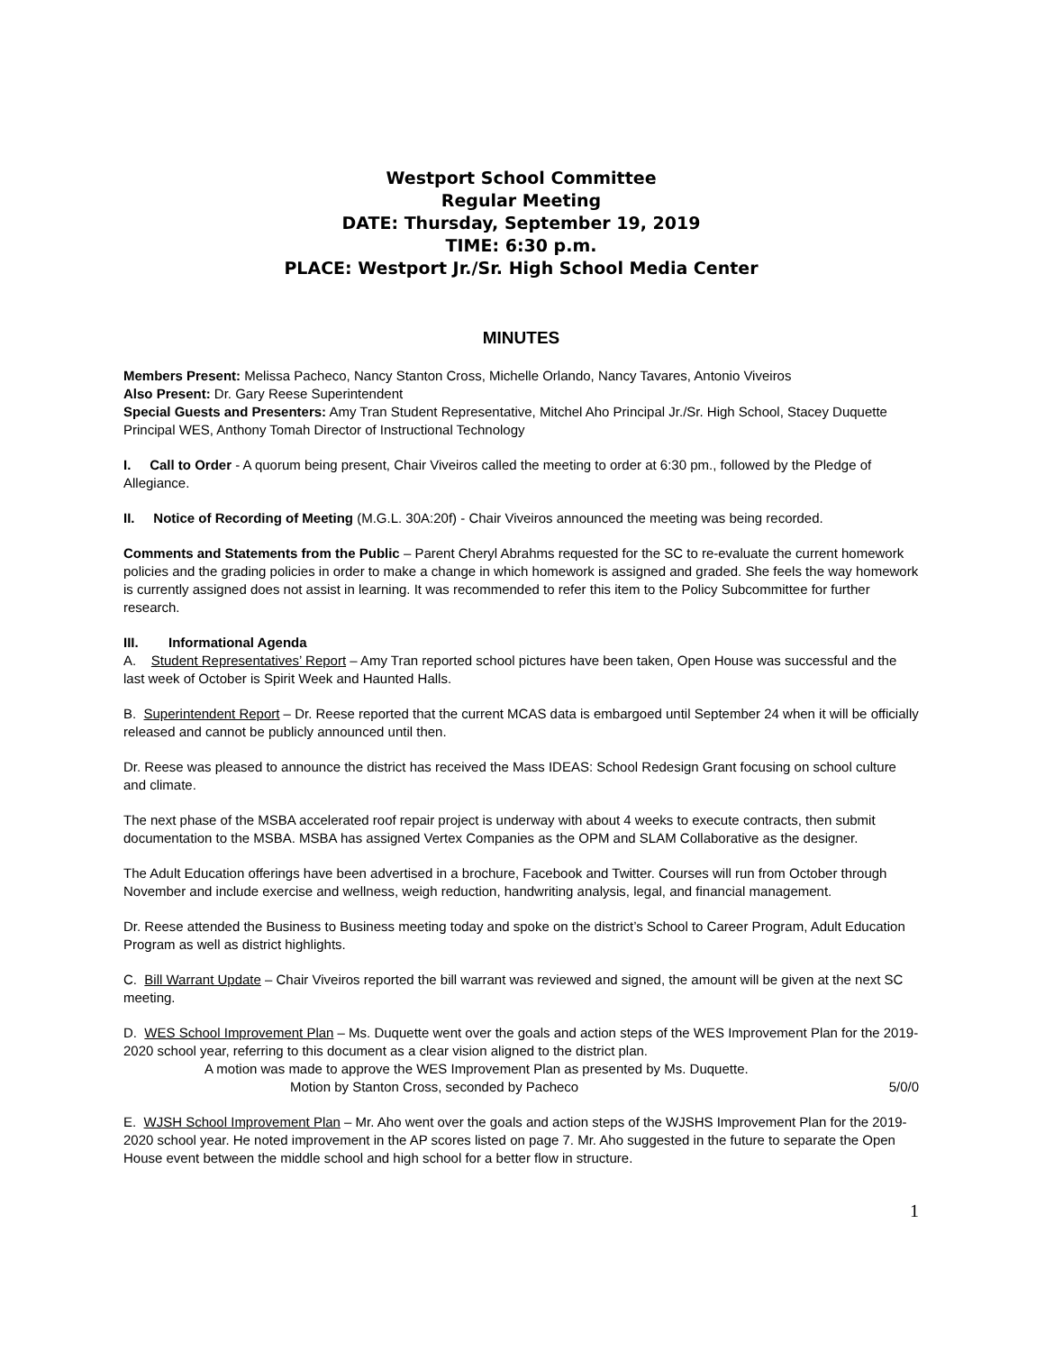Westport School Committee
Regular Meeting
DATE: Thursday, September 19, 2019
TIME: 6:30 p.m.
PLACE: Westport Jr./Sr. High School Media Center
MINUTES
Members Present: Melissa Pacheco, Nancy Stanton Cross, Michelle Orlando, Nancy Tavares, Antonio Viveiros
Also Present: Dr. Gary Reese Superintendent
Special Guests and Presenters: Amy Tran Student Representative, Mitchel Aho Principal Jr./Sr. High School, Stacey Duquette Principal WES, Anthony Tomah Director of Instructional Technology
I. Call to Order - A quorum being present, Chair Viveiros called the meeting to order at 6:30 pm., followed by the Pledge of Allegiance.
II. Notice of Recording of Meeting (M.G.L. 30A:20f) - Chair Viveiros announced the meeting was being recorded.
Comments and Statements from the Public – Parent Cheryl Abrahms requested for the SC to re-evaluate the current homework policies and the grading policies in order to make a change in which homework is assigned and graded. She feels the way homework is currently assigned does not assist in learning. It was recommended to refer this item to the Policy Subcommittee for further research.
III. Informational Agenda
A. Student Representatives’ Report – Amy Tran reported school pictures have been taken, Open House was successful and the last week of October is Spirit Week and Haunted Halls.
B. Superintendent Report – Dr. Reese reported that the current MCAS data is embargoed until September 24 when it will be officially released and cannot be publicly announced until then.
Dr. Reese was pleased to announce the district has received the Mass IDEAS: School Redesign Grant focusing on school culture and climate.
The next phase of the MSBA accelerated roof repair project is underway with about 4 weeks to execute contracts, then submit documentation to the MSBA. MSBA has assigned Vertex Companies as the OPM and SLAM Collaborative as the designer.
The Adult Education offerings have been advertised in a brochure, Facebook and Twitter. Courses will run from October through November and include exercise and wellness, weigh reduction, handwriting analysis, legal, and financial management.
Dr. Reese attended the Business to Business meeting today and spoke on the district’s School to Career Program, Adult Education Program as well as district highlights.
C. Bill Warrant Update – Chair Viveiros reported the bill warrant was reviewed and signed, the amount will be given at the next SC meeting.
D. WES School Improvement Plan – Ms. Duquette went over the goals and action steps of the WES Improvement Plan for the 2019-2020 school year, referring to this document as a clear vision aligned to the district plan.
A motion was made to approve the WES Improvement Plan as presented by Ms. Duquette.
Motion by Stanton Cross, seconded by Pacheco 5/0/0
E. WJSH School Improvement Plan – Mr. Aho went over the goals and action steps of the WJSHS Improvement Plan for the 2019-2020 school year. He noted improvement in the AP scores listed on page 7. Mr. Aho suggested in the future to separate the Open House event between the middle school and high school for a better flow in structure.
1